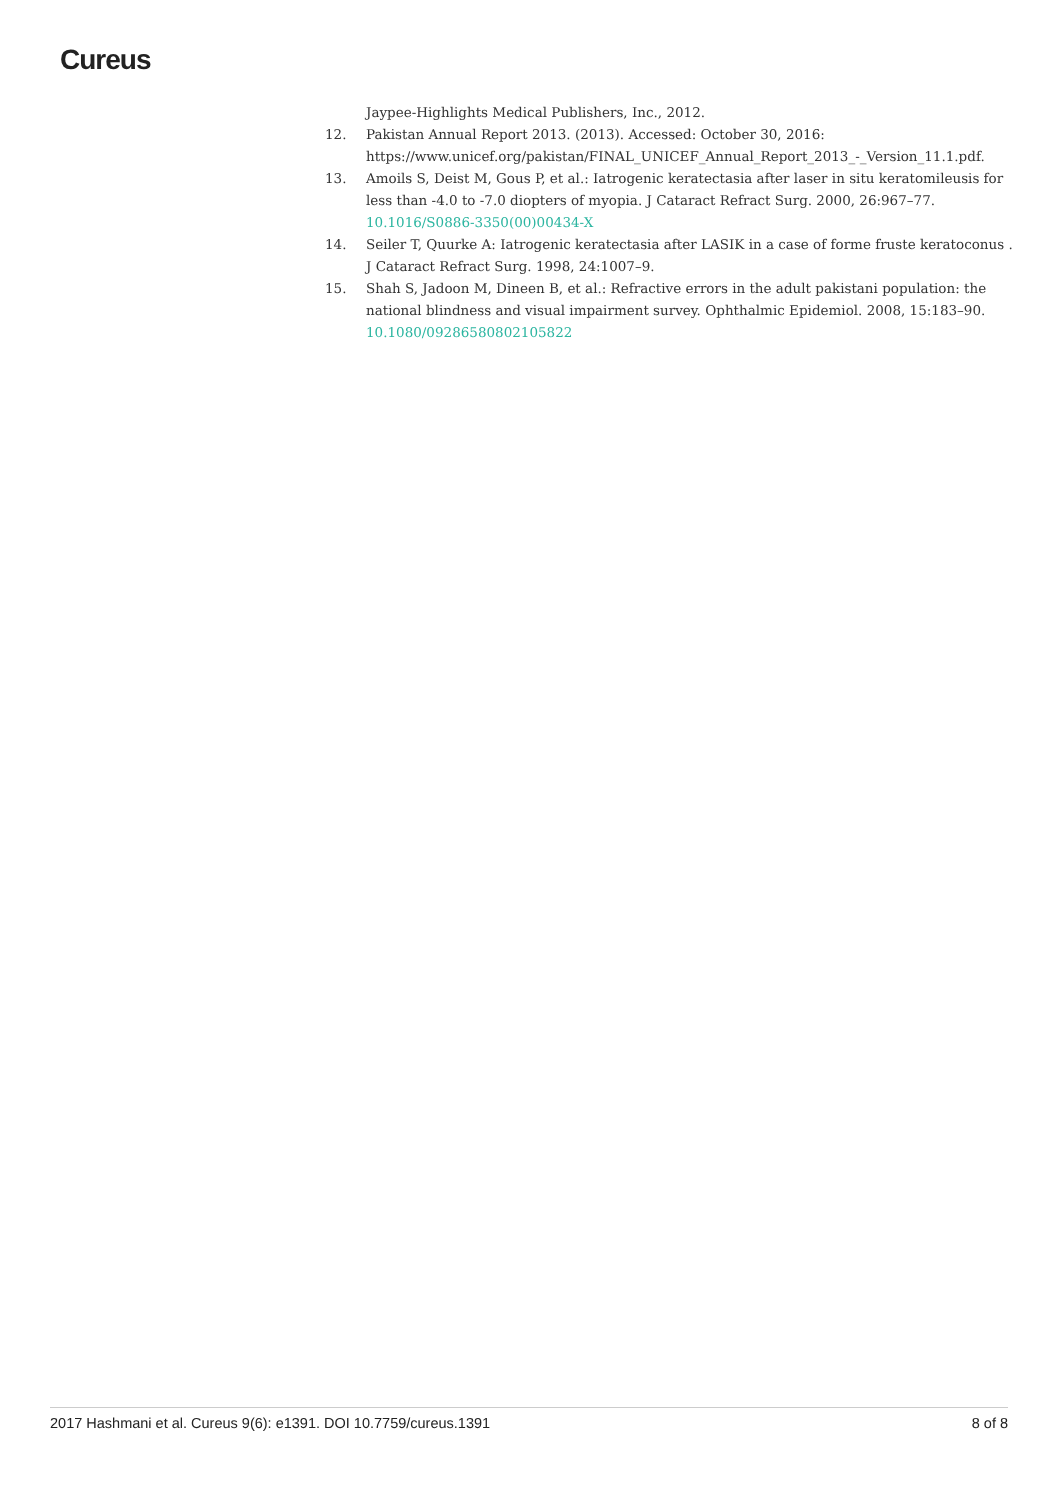Cureus
Jaypee-Highlights Medical Publishers, Inc., 2012.
12. Pakistan Annual Report 2013. (2013). Accessed: October 30, 2016: https://www.unicef.org/pakistan/FINAL_UNICEF_Annual_Report_2013_-_Version_11.1.pdf.
13. Amoils S, Deist M, Gous P, et al.: Iatrogenic keratectasia after laser in situ keratomileusis for less than -4.0 to -7.0 diopters of myopia. J Cataract Refract Surg. 2000, 26:967–77. 10.1016/S0886-3350(00)00434-X
14. Seiler T, Quurke A: Iatrogenic keratectasia after LASIK in a case of forme fruste keratoconus . J Cataract Refract Surg. 1998, 24:1007–9.
15. Shah S, Jadoon M, Dineen B, et al.: Refractive errors in the adult pakistani population: the national blindness and visual impairment survey. Ophthalmic Epidemiol. 2008, 15:183–90. 10.1080/09286580802105822
2017 Hashmani et al. Cureus 9(6): e1391. DOI 10.7759/cureus.1391 8 of 8